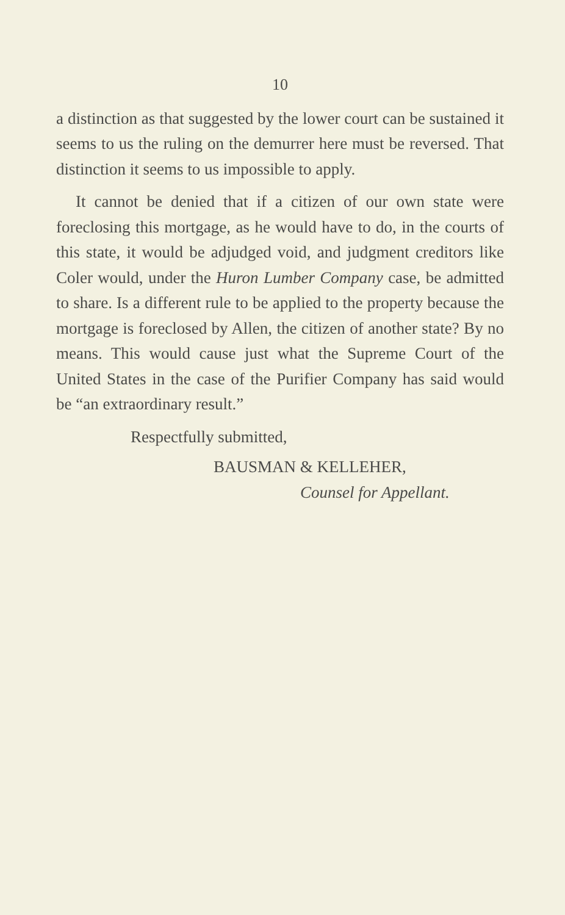10
a distinction as that suggested by the lower court can be sustained it seems to us the ruling on the demurrer here must be reversed. That distinction it seems to us impossible to apply.
It cannot be denied that if a citizen of our own state were foreclosing this mortgage, as he would have to do, in the courts of this state, it would be adjudged void, and judgment creditors like Coler would, under the Huron Lumber Company case, be admitted to share. Is a different rule to be applied to the property because the mortgage is foreclosed by Allen, the citizen of another state? By no means. This would cause just what the Supreme Court of the United States in the case of the Purifier Company has said would be “an extraordinary result.”
Respectfully submitted,
BAUSMAN & KELLEHER,
Counsel for Appellant.